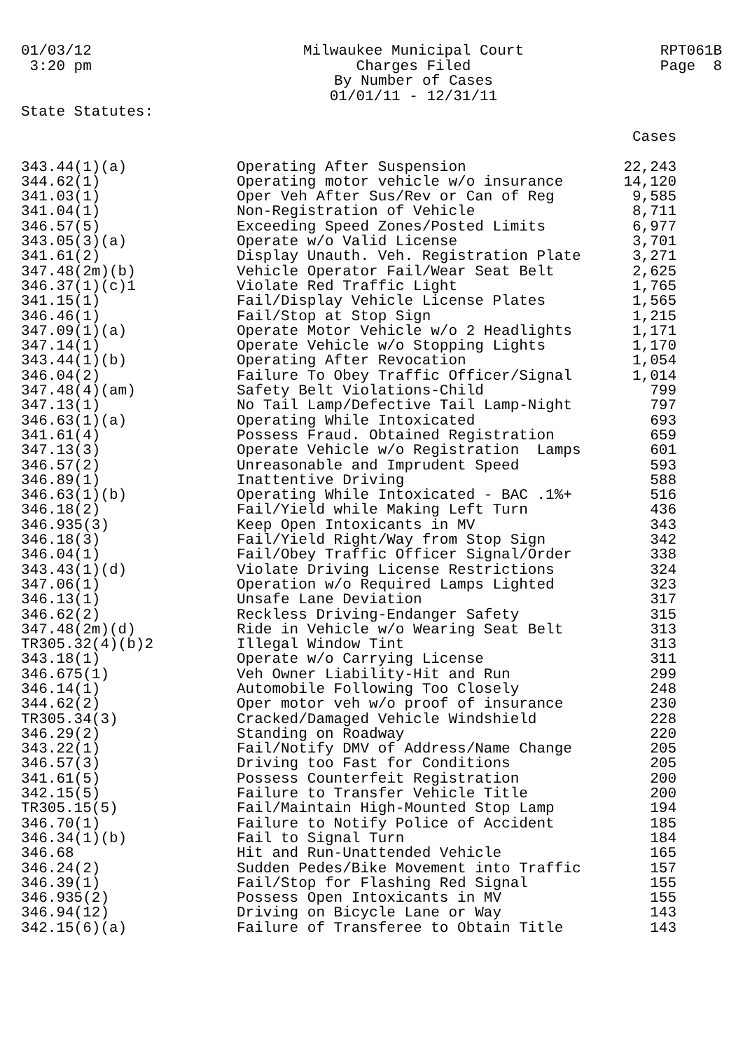01/03/12 3:20 pm
Milwaukee Municipal Court Charges Filed By Number of Cases 01/01/11 - 12/31/11
RPT061B Page 8
State Statutes:
| | | Cases |
| --- | --- | --- |
| 343.44(1)(a) | Operating After Suspension | 22,243 |
| 344.62(1) | Operating motor vehicle w/o insurance | 14,120 |
| 341.03(1) | Oper Veh After Sus/Rev or Can of Reg | 9,585 |
| 341.04(1) | Non-Registration of Vehicle | 8,711 |
| 346.57(5) | Exceeding Speed Zones/Posted Limits | 6,977 |
| 343.05(3)(a) | Operate w/o Valid License | 3,701 |
| 341.61(2) | Display Unauth. Veh. Registration Plate | 3,271 |
| 347.48(2m)(b) | Vehicle Operator Fail/Wear Seat Belt | 2,625 |
| 346.37(1)(c)1 | Violate Red Traffic Light | 1,765 |
| 341.15(1) | Fail/Display Vehicle License Plates | 1,565 |
| 346.46(1) | Fail/Stop at Stop Sign | 1,215 |
| 347.09(1)(a) | Operate Motor Vehicle w/o 2 Headlights | 1,171 |
| 347.14(1) | Operate Vehicle w/o Stopping Lights | 1,170 |
| 343.44(1)(b) | Operating After Revocation | 1,054 |
| 346.04(2) | Failure To Obey Traffic Officer/Signal | 1,014 |
| 347.48(4)(am) | Safety Belt Violations-Child | 799 |
| 347.13(1) | No Tail Lamp/Defective Tail Lamp-Night | 797 |
| 346.63(1)(a) | Operating While Intoxicated | 693 |
| 341.61(4) | Possess Fraud. Obtained Registration | 659 |
| 347.13(3) | Operate Vehicle w/o Registration Lamps | 601 |
| 346.57(2) | Unreasonable and Imprudent Speed | 593 |
| 346.89(1) | Inattentive Driving | 588 |
| 346.63(1)(b) | Operating While Intoxicated - BAC .1%+ | 516 |
| 346.18(2) | Fail/Yield while Making Left Turn | 436 |
| 346.935(3) | Keep Open Intoxicants in MV | 343 |
| 346.18(3) | Fail/Yield Right/Way from Stop Sign | 342 |
| 346.04(1) | Fail/Obey Traffic Officer Signal/Order | 338 |
| 343.43(1)(d) | Violate Driving License Restrictions | 324 |
| 347.06(1) | Operation w/o Required Lamps Lighted | 323 |
| 346.13(1) | Unsafe Lane Deviation | 317 |
| 346.62(2) | Reckless Driving-Endanger Safety | 315 |
| 347.48(2m)(d) | Ride in Vehicle w/o Wearing Seat Belt | 313 |
| TR305.32(4)(b)2 | Illegal Window Tint | 313 |
| 343.18(1) | Operate w/o Carrying License | 311 |
| 346.675(1) | Veh Owner Liability-Hit and Run | 299 |
| 346.14(1) | Automobile Following Too Closely | 248 |
| 344.62(2) | Oper motor veh w/o proof of insurance | 230 |
| TR305.34(3) | Cracked/Damaged Vehicle Windshield | 228 |
| 346.29(2) | Standing on Roadway | 220 |
| 343.22(1) | Fail/Notify DMV of Address/Name Change | 205 |
| 346.57(3) | Driving too Fast for Conditions | 205 |
| 341.61(5) | Possess Counterfeit Registration | 200 |
| 342.15(5) | Failure to Transfer Vehicle Title | 200 |
| TR305.15(5) | Fail/Maintain High-Mounted Stop Lamp | 194 |
| 346.70(1) | Failure to Notify Police of Accident | 185 |
| 346.34(1)(b) | Fail to Signal Turn | 184 |
| 346.68 | Hit and Run-Unattended Vehicle | 165 |
| 346.24(2) | Sudden Pedes/Bike Movement into Traffic | 157 |
| 346.39(1) | Fail/Stop for Flashing Red Signal | 155 |
| 346.935(2) | Possess Open Intoxicants in MV | 155 |
| 346.94(12) | Driving on Bicycle Lane or Way | 143 |
| 342.15(6)(a) | Failure of Transferee to Obtain Title | 143 |